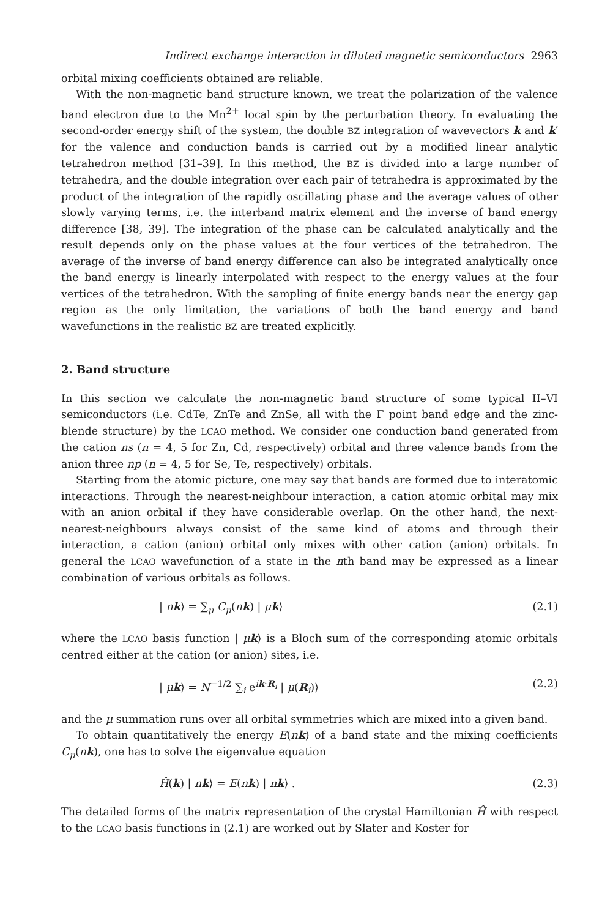Indirect exchange interaction in diluted magnetic semiconductors 2963
orbital mixing coefficients obtained are reliable.
With the non-magnetic band structure known, we treat the polarization of the valence band electron due to the Mn<sup>2+</sup> local spin by the perturbation theory. In evaluating the second-order energy shift of the system, the double BZ integration of wavevectors k and k′ for the valence and conduction bands is carried out by a modified linear analytic tetrahedron method [31–39]. In this method, the BZ is divided into a large number of tetrahedra, and the double integration over each pair of tetrahedra is approximated by the product of the integration of the rapidly oscillating phase and the average values of other slowly varying terms, i.e. the interband matrix element and the inverse of band energy difference [38, 39]. The integration of the phase can be calculated analytically and the result depends only on the phase values at the four vertices of the tetrahedron. The average of the inverse of band energy difference can also be integrated analytically once the band energy is linearly interpolated with respect to the energy values at the four vertices of the tetrahedron. With the sampling of finite energy bands near the energy gap region as the only limitation, the variations of both the band energy and band wavefunctions in the realistic BZ are treated explicitly.
2. Band structure
In this section we calculate the non-magnetic band structure of some typical II–VI semiconductors (i.e. CdTe, ZnTe and ZnSe, all with the Γ point band edge and the zinc-blende structure) by the LCAO method. We consider one conduction band generated from the cation ns (n = 4, 5 for Zn, Cd, respectively) orbital and three valence bands from the anion three np (n = 4, 5 for Se, Te, respectively) orbitals.
Starting from the atomic picture, one may say that bands are formed due to interatomic interactions. Through the nearest-neighbour interaction, a cation atomic orbital may mix with an anion orbital if they have considerable overlap. On the other hand, the next-nearest-neighbours always consist of the same kind of atoms and through their interaction, a cation (anion) orbital only mixes with other cation (anion) orbitals. In general the LCAO wavefunction of a state in the nth band may be expressed as a linear combination of various orbitals as follows.
| nk⟩ = ∑<sub>μ</sub> C<sub>μ</sub>(nk) | μk⟩ (2.1)
where the LCAO basis function | μk⟩ is a Bloch sum of the corresponding atomic orbitals centred either at the cation (or anion) sites, i.e.
| μk⟩ = N<sup>−1/2</sup> ∑<sub>i</sub> e<sup>ik·R<sub>i</sub></sup> | μ(R<sub>i</sub>)⟩ (2.2)
and the μ summation runs over all orbital symmetries which are mixed into a given band.
To obtain quantitatively the energy E(nk) of a band state and the mixing coefficients C<sub>μ</sub>(nk), one has to solve the eigenvalue equation
Ĥ(k) | nk⟩ = E(nk) | nk⟩ . (2.3)
The detailed forms of the matrix representation of the crystal Hamiltonian Ĥ with respect to the LCAO basis functions in (2.1) are worked out by Slater and Koster for